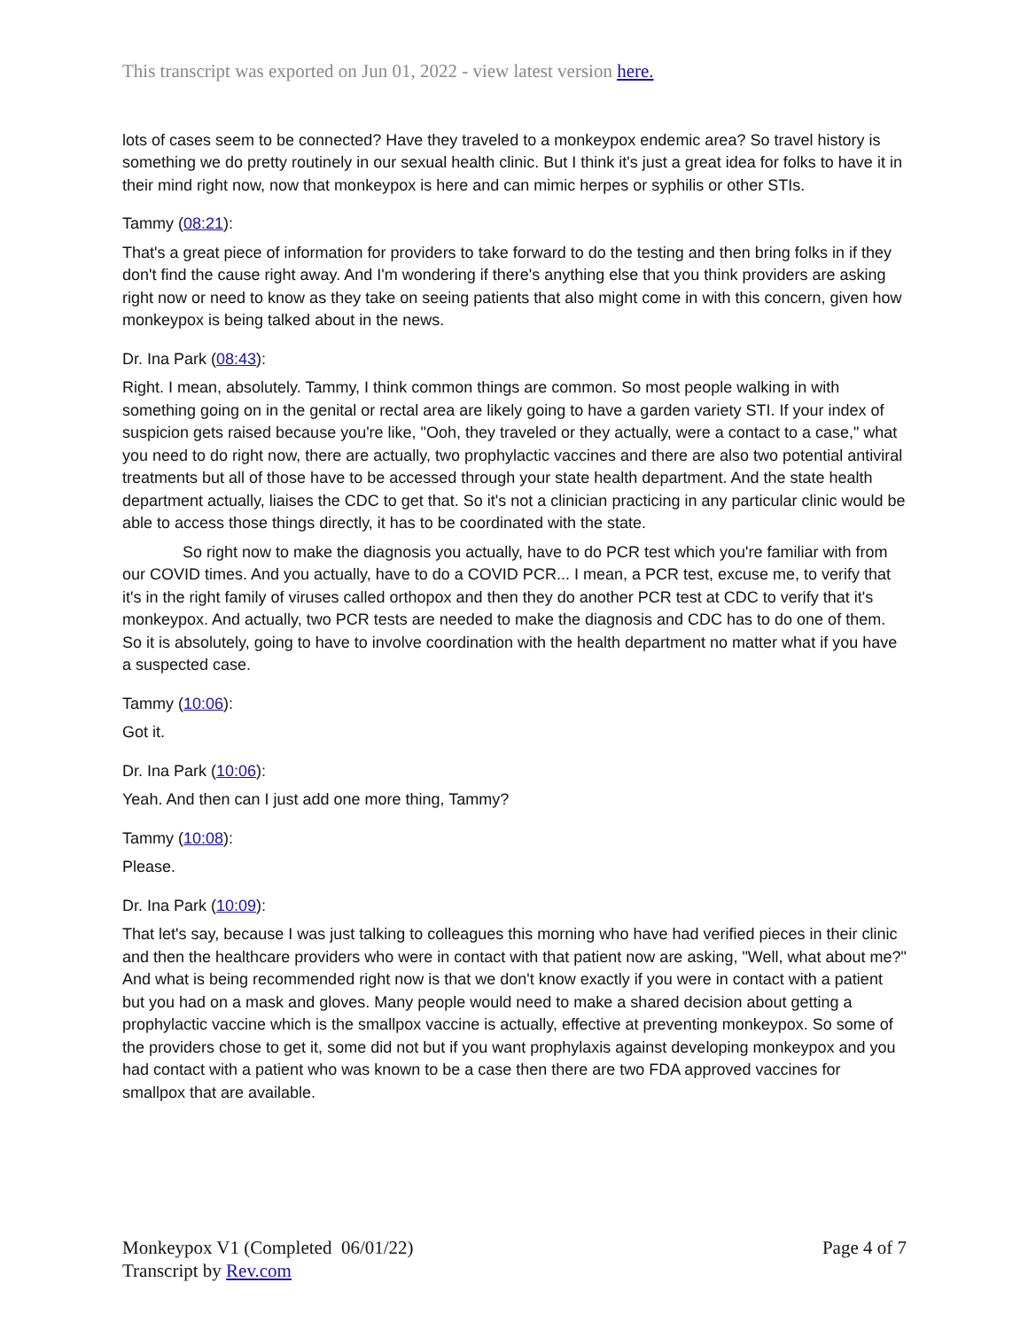This transcript was exported on Jun 01, 2022 - view latest version here.
lots of cases seem to be connected? Have they traveled to a monkeypox endemic area? So travel history is something we do pretty routinely in our sexual health clinic. But I think it's just a great idea for folks to have it in their mind right now, now that monkeypox is here and can mimic herpes or syphilis or other STIs.
Tammy (08:21):
That's a great piece of information for providers to take forward to do the testing and then bring folks in if they don't find the cause right away. And I'm wondering if there's anything else that you think providers are asking right now or need to know as they take on seeing patients that also might come in with this concern, given how monkeypox is being talked about in the news.
Dr. Ina Park (08:43):
Right. I mean, absolutely. Tammy, I think common things are common. So most people walking in with something going on in the genital or rectal area are likely going to have a garden variety STI. If your index of suspicion gets raised because you're like, "Ooh, they traveled or they actually, were a contact to a case," what you need to do right now, there are actually, two prophylactic vaccines and there are also two potential antiviral treatments but all of those have to be accessed through your state health department. And the state health department actually, liaises the CDC to get that. So it's not a clinician practicing in any particular clinic would be able to access those things directly, it has to be coordinated with the state.
So right now to make the diagnosis you actually, have to do PCR test which you're familiar with from our COVID times. And you actually, have to do a COVID PCR... I mean, a PCR test, excuse me, to verify that it's in the right family of viruses called orthopox and then they do another PCR test at CDC to verify that it's monkeypox. And actually, two PCR tests are needed to make the diagnosis and CDC has to do one of them. So it is absolutely, going to have to involve coordination with the health department no matter what if you have a suspected case.
Tammy (10:06):
Got it.
Dr. Ina Park (10:06):
Yeah. And then can I just add one more thing, Tammy?
Tammy (10:08):
Please.
Dr. Ina Park (10:09):
That let's say, because I was just talking to colleagues this morning who have had verified pieces in their clinic and then the healthcare providers who were in contact with that patient now are asking, "Well, what about me?" And what is being recommended right now is that we don't know exactly if you were in contact with a patient but you had on a mask and gloves. Many people would need to make a shared decision about getting a prophylactic vaccine which is the smallpox vaccine is actually, effective at preventing monkeypox. So some of the providers chose to get it, some did not but if you want prophylaxis against developing monkeypox and you had contact with a patient who was known to be a case then there are two FDA approved vaccines for smallpox that are available.
Monkeypox V1 (Completed 06/01/22)
Transcript by Rev.com
Page 4 of 7